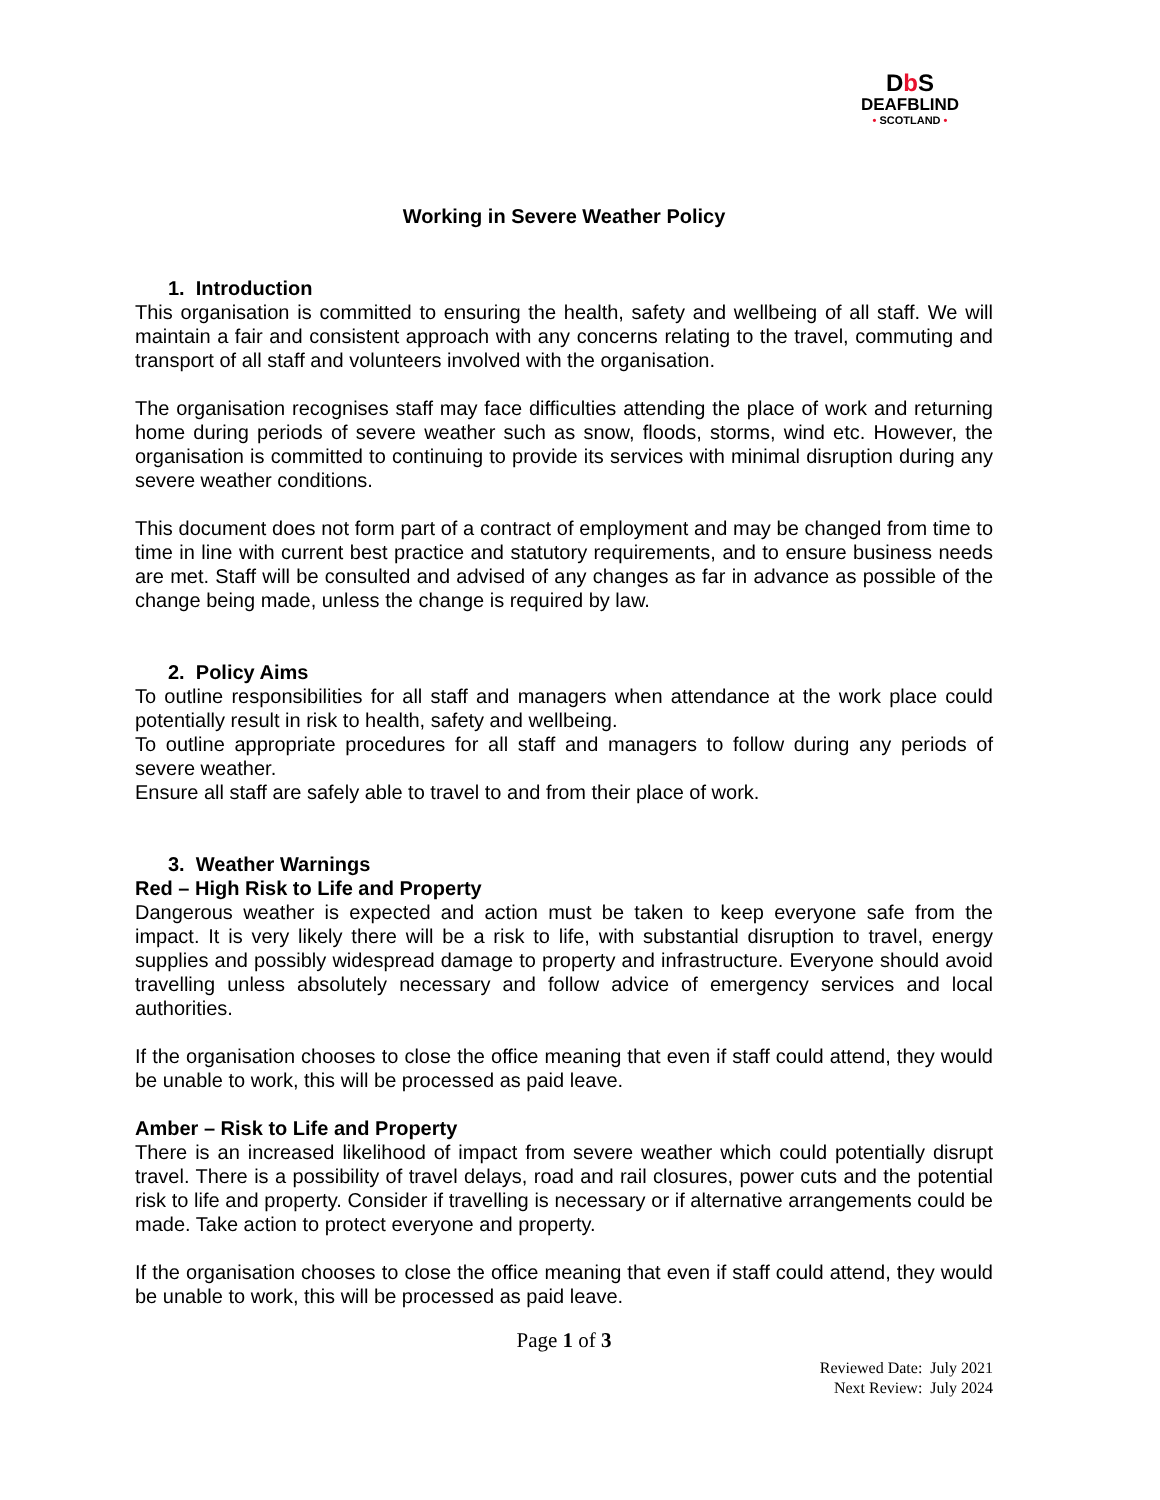Db S
DEAFBLIND
• SCOTLAND •
Working in Severe Weather Policy
1. Introduction
This organisation is committed to ensuring the health, safety and wellbeing of all staff. We will maintain a fair and consistent approach with any concerns relating to the travel, commuting and transport of all staff and volunteers involved with the organisation.
The organisation recognises staff may face difficulties attending the place of work and returning home during periods of severe weather such as snow, floods, storms, wind etc. However, the organisation is committed to continuing to provide its services with minimal disruption during any severe weather conditions.
This document does not form part of a contract of employment and may be changed from time to time in line with current best practice and statutory requirements, and to ensure business needs are met. Staff will be consulted and advised of any changes as far in advance as possible of the change being made, unless the change is required by law.
2. Policy Aims
To outline responsibilities for all staff and managers when attendance at the work place could potentially result in risk to health, safety and wellbeing.
To outline appropriate procedures for all staff and managers to follow during any periods of severe weather.
Ensure all staff are safely able to travel to and from their place of work.
3. Weather Warnings
Red – High Risk to Life and Property
Dangerous weather is expected and action must be taken to keep everyone safe from the impact. It is very likely there will be a risk to life, with substantial disruption to travel, energy supplies and possibly widespread damage to property and infrastructure. Everyone should avoid travelling unless absolutely necessary and follow advice of emergency services and local authorities.
If the organisation chooses to close the office meaning that even if staff could attend, they would be unable to work, this will be processed as paid leave.
Amber – Risk to Life and Property
There is an increased likelihood of impact from severe weather which could potentially disrupt travel. There is a possibility of travel delays, road and rail closures, power cuts and the potential risk to life and property. Consider if travelling is necessary or if alternative arrangements could be made. Take action to protect everyone and property.
If the organisation chooses to close the office meaning that even if staff could attend, they would be unable to work, this will be processed as paid leave.
Page 1 of 3
Reviewed Date: July 2021
Next Review: July 2024